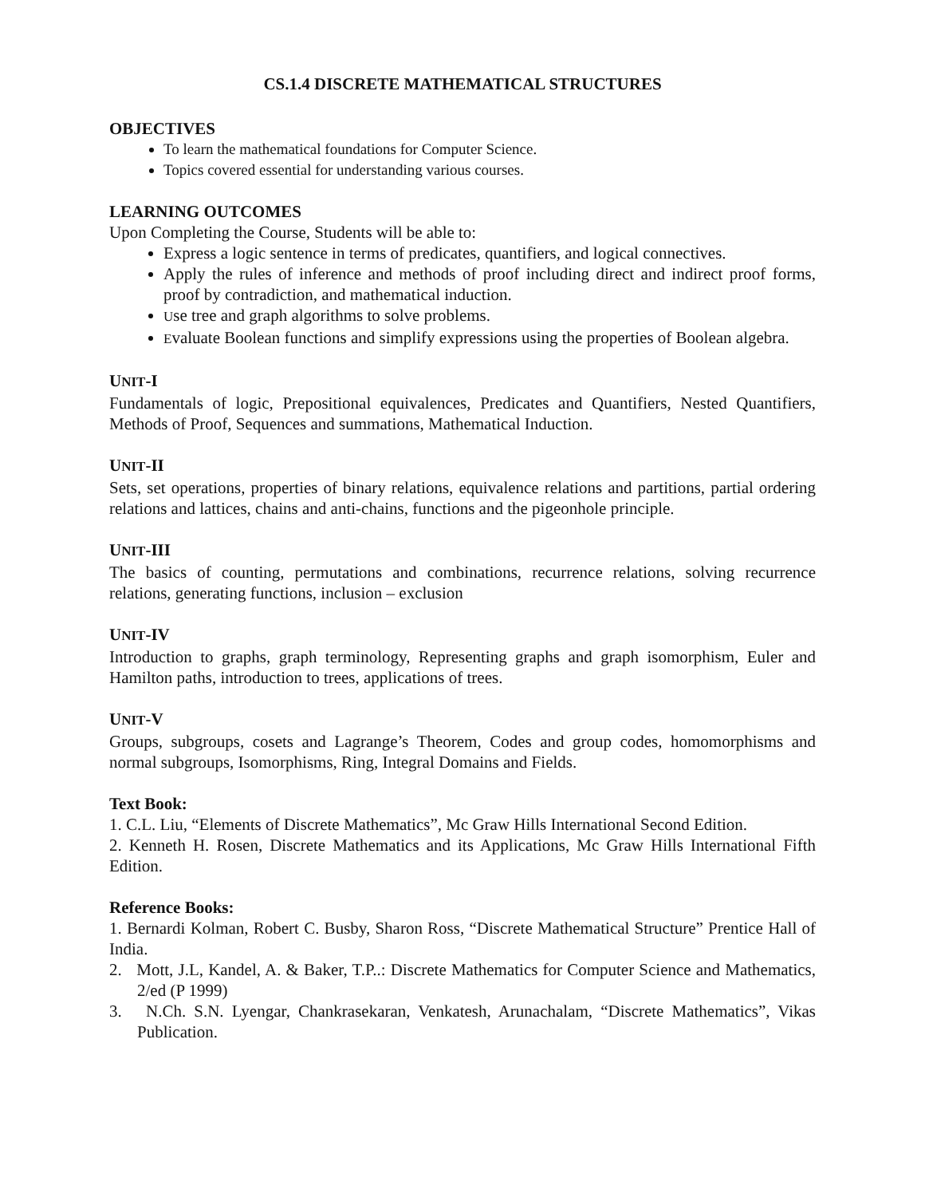CS.1.4 DISCRETE MATHEMATICAL STRUCTURES
OBJECTIVES
To learn the mathematical foundations for Computer Science.
Topics covered essential for understanding various courses.
LEARNING OUTCOMES
Upon Completing the Course, Students will be able to:
Express a logic sentence in terms of predicates, quantifiers, and logical connectives.
Apply the rules of inference and methods of proof including direct and indirect proof forms, proof by contradiction, and mathematical induction.
Use tree and graph algorithms to solve problems.
Evaluate Boolean functions and simplify expressions using the properties of Boolean algebra.
UNIT-I
Fundamentals of logic, Prepositional equivalences, Predicates and Quantifiers, Nested Quantifiers, Methods of Proof, Sequences and summations, Mathematical Induction.
UNIT-II
Sets, set operations, properties of binary relations, equivalence relations and partitions, partial ordering relations and lattices, chains and anti-chains, functions and the pigeonhole principle.
UNIT-III
The basics of counting, permutations and combinations, recurrence relations, solving recurrence relations, generating functions, inclusion – exclusion
UNIT-IV
Introduction to graphs, graph terminology, Representing graphs and graph isomorphism, Euler and Hamilton paths, introduction to trees, applications of trees.
UNIT-V
Groups, subgroups, cosets and Lagrange’s Theorem, Codes and group codes, homomorphisms and normal subgroups, Isomorphisms, Ring, Integral Domains and Fields.
Text Book:
1. C.L. Liu, “Elements of Discrete Mathematics”, Mc Graw Hills International Second Edition.
2. Kenneth H. Rosen, Discrete Mathematics and its Applications, Mc Graw Hills International Fifth Edition.
Reference Books:
1. Bernardi Kolman, Robert C. Busby, Sharon Ross, “Discrete Mathematical Structure” Prentice Hall of India.
2. Mott, J.L, Kandel, A. & Baker, T.P..: Discrete Mathematics for Computer Science and Mathematics, 2/ed (P 1999)
3. N.Ch. S.N. Lyengar, Chankrasekaran, Venkatesh, Arunachalam, “Discrete Mathematics”, Vikas Publication.